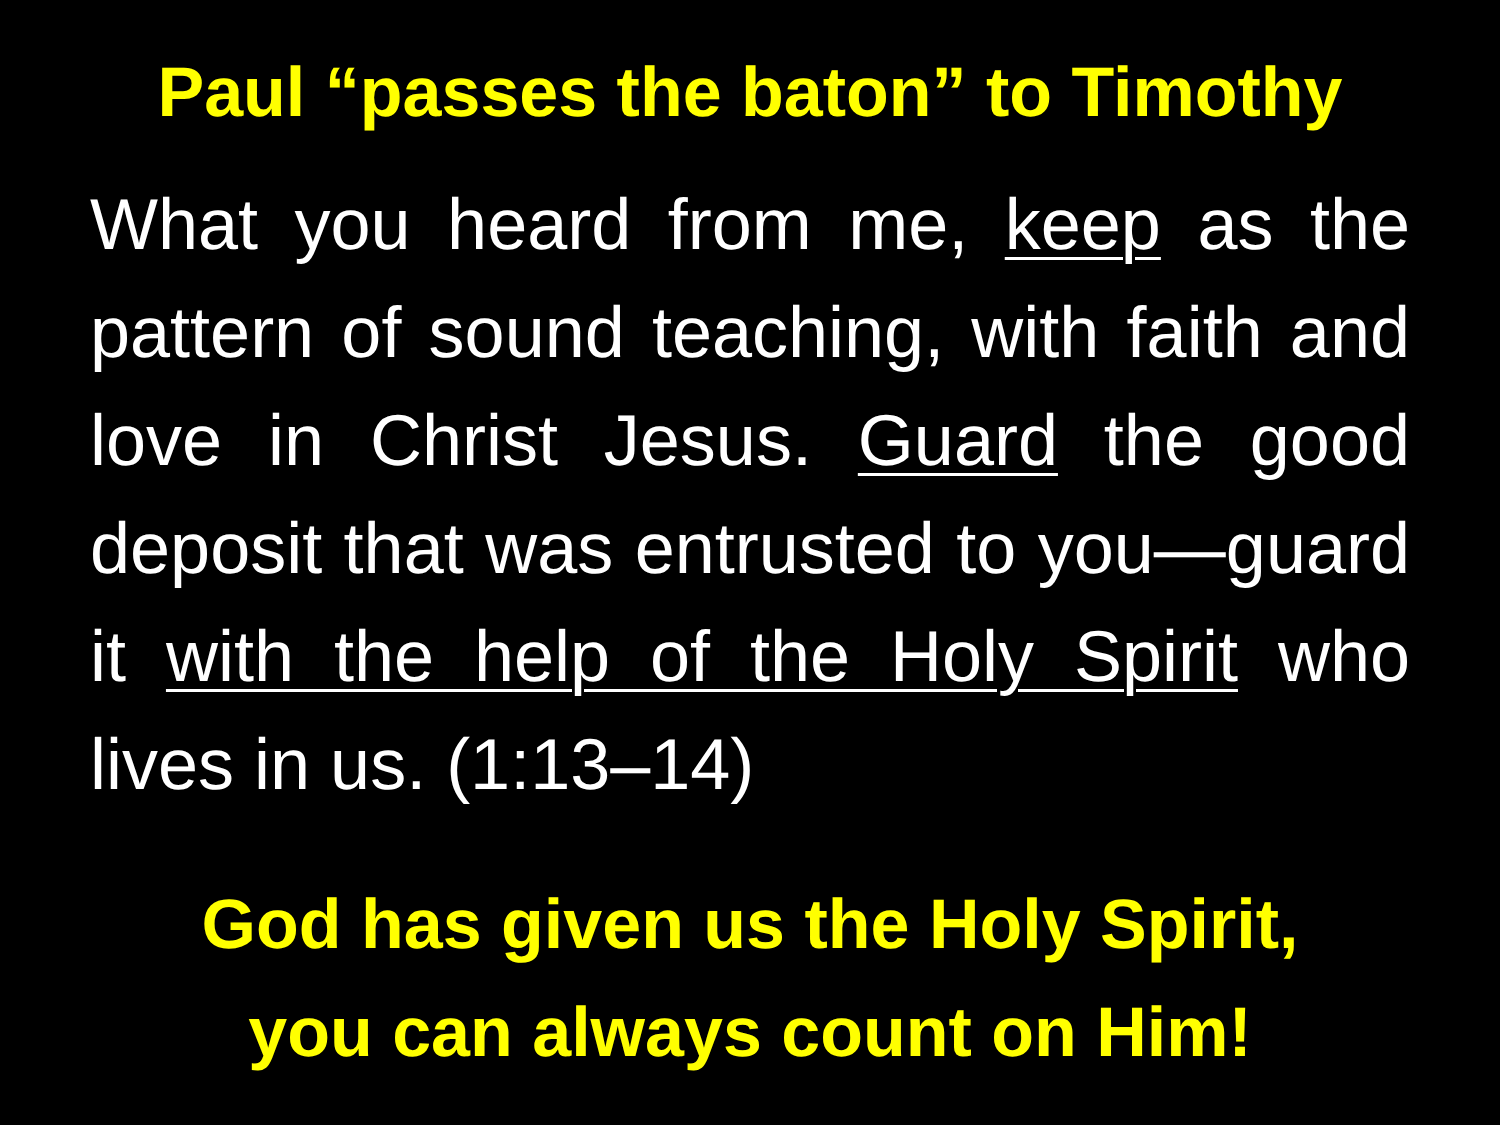Paul “passes the baton” to Timothy
What you heard from me, keep as the pattern of sound teaching, with faith and love in Christ Jesus. Guard the good deposit that was entrusted to you—guard it with the help of the Holy Spirit who lives in us. (1:13–14)
God has given us the Holy Spirit,
you can always count on Him!